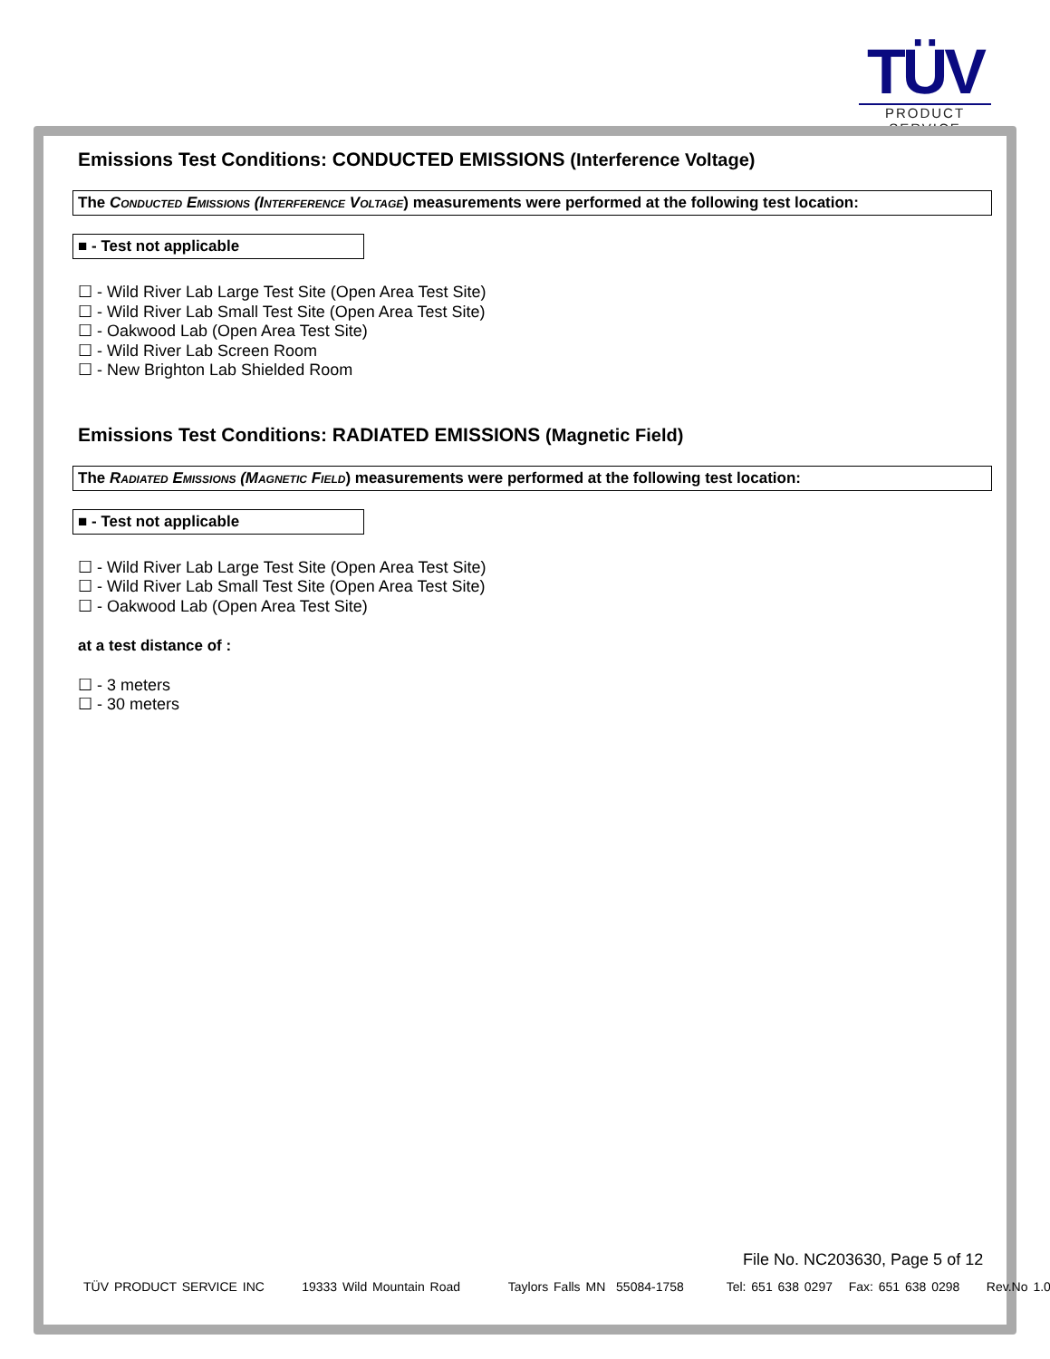TÜV
PRODUCT SERVICE
Emissions Test Conditions: CONDUCTED EMISSIONS (Interference Voltage)
The Conducted Emissions (Interference Voltage) measurements were performed at the following test location:
■ - Test not applicable
☐ - Wild River Lab Large Test Site (Open Area Test Site)
☐ - Wild River Lab Small Test Site (Open Area Test Site)
☐ - Oakwood Lab (Open Area Test Site)
☐ - Wild River Lab Screen Room
☐ - New Brighton Lab Shielded Room
Emissions Test Conditions: RADIATED EMISSIONS (Magnetic Field)
The Radiated Emissions (Magnetic Field) measurements were performed at the following test location:
■ - Test not applicable
☐ - Wild River Lab Large Test Site (Open Area Test Site)
☐ - Wild River Lab Small Test Site (Open Area Test Site)
☐ - Oakwood Lab (Open Area Test Site)
at a test distance of :
☐ - 3 meters
☐ - 30 meters
File No. NC203630, Page 5 of 12
TÜV PRODUCT SERVICE INC 19333 Wild Mountain Road Taylors Falls MN 55084-1758 Tel: 651 638 0297 Fax: 651 638 0298 Rev.No 1.0